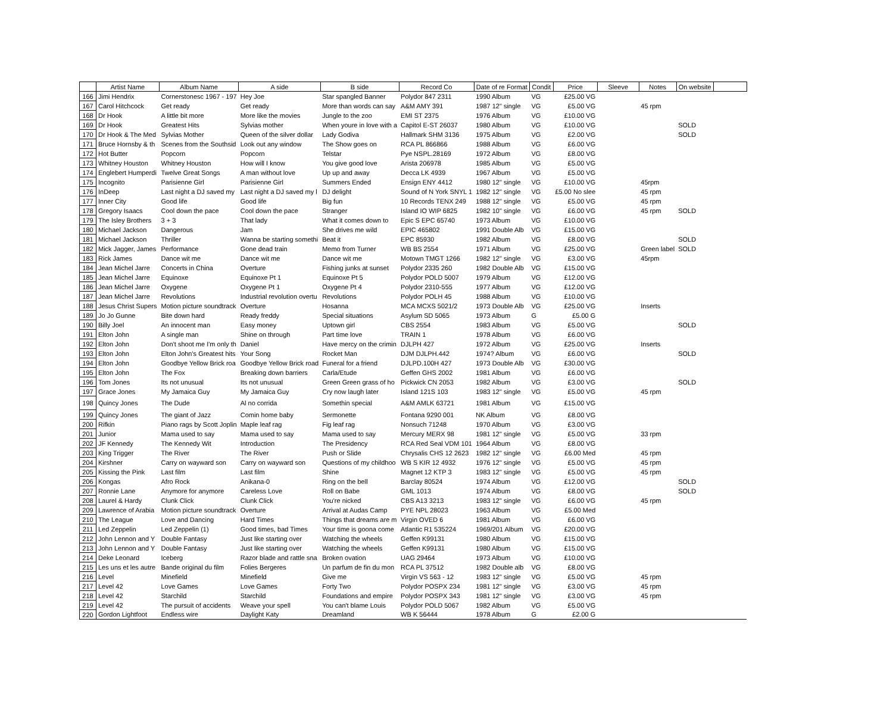| | Artist Name | Album Name | A side | B side | Record Co | Date of re Format | Condit | Price | Sleeve | Notes | On website | |
| --- | --- | --- | --- | --- | --- | --- | --- | --- | --- | --- | --- | --- |
| 166 | Jimi Hendrix | Cornerstonesc 1967 - 197 | Hey Joe | Star spangled Banner | Polydor 847 2311 | 1990 Album | VG | £25.00 VG | | | | |
| 167 | Carol Hitchcock | Get ready | Get ready | More than words can say | A&M AMY 391 | 1987 12" single | VG | £5.00 VG | | 45 rpm | | |
| 168 | Dr Hook | A little bit more | More like the movies | Jungle to the zoo | EMI ST 2375 | 1976 Album | VG | £10.00 VG | | | | |
| 169 | Dr Hook | Greatest Hits | Sylvias mother | When youre in love with a | Capitol E-ST 26037 | 1980 Album | VG | £10.00 VG | | | SOLD | |
| 170 | Dr Hook & The Med | Sylvias Mother | Queen of the silver dollar | Lady Godiva | Hallmark SHM 3136 | 1975 Album | VG | £2.00 VG | | | SOLD | |
| 171 | Bruce Hornsby & th | Scenes from the Southsid | Look out any window | The Show goes on | RCA PL 866866 | 1988 Album | VG | £6.00 VG | | | | |
| 172 | Hot Butter | Popcorn | Popcorn | Telstar | Pye NSPL.28169 | 1972 Album | VG | £8.00 VG | | | | |
| 173 | Whitney Houston | Whitney Houston | How will I know | You give good love | Arista 206978 | 1985 Album | VG | £5.00 VG | | | | |
| 174 | Englebert Humperdi | Twelve Great Songs | A man without love | Up up and away | Decca LK 4939 | 1967 Album | VG | £5.00 VG | | | | |
| 175 | Incognito | Parisienne Girl | Parisienne Girl | Summers Ended | Ensign ENY 4412 | 1980 12" single | VG | £10.00 VG | | 45rpm | | |
| 176 | InDeep | Last night a DJ saved my | Last night a DJ saved my l | DJ delight | Sound of N York SNYL 1 | 1982 12" single | VG | £5.00 No slee | | 45 rpm | | |
| 177 | Inner City | Good life | Good life | Big fun | 10 Records TENX 249 | 1988 12" single | VG | £5.00 VG | | 45 rpm | | |
| 178 | Gregory Isaacs | Cool down the pace | Cool down the pace | Stranger | Island IO WIP 6825 | 1982 10" single | VG | £6.00 VG | | 45 rpm | SOLD | |
| 179 | The Isley Brothers | 3 + 3 | That lady | What it comes down to | Epic S EPC 65740 | 1973 Album | VG | £10.00 VG | | | | |
| 180 | Michael Jackson | Dangerous | Jam | She drives me wild | EPIC 465802 | 1991 Double Alb | VG | £15.00 VG | | | | |
| 181 | Michael Jackson | Thriller | Wanna be starting somethi | Beat it | EPC 85930 | 1982 Album | VG | £8.00 VG | | | SOLD | |
| 182 | Mick Jagger, James | Performance | Gone dead train | Memo from Turner | WB BS 2554 | 1971 Album | VG | £25.00 VG | | Green label | SOLD | |
| 183 | Rick James | Dance wit me | Dance wit me | Dance wit me | Motown TMGT 1266 | 1982 12" single | VG | £3.00 VG | | 45rpm | | |
| 184 | Jean Michel Jarre | Concerts in China | Overture | Fishing junks at sunset | Polydor 2335 260 | 1982 Double Alb | VG | £15.00 VG | | | | |
| 185 | Jean Michel Jarre | Equinoxe | Equinoxe Pt 1 | Equinoxe Pt 5 | Polydor POLD 5007 | 1979 Album | VG | £12.00 VG | | | | |
| 186 | Jean Michel Jarre | Oxygene | Oxygene Pt 1 | Oxygene Pt 4 | Polydor 2310-555 | 1977 Album | VG | £12.00 VG | | | | |
| 187 | Jean Michel Jarre | Revolutions | Industrial revolution overtu | Revolutions | Polydor POLH 45 | 1988 Album | VG | £10.00 VG | | | | |
| 188 | Jesus Christ Supers | Motion picture soundtrack | Overture | Hosanna | MCA MCXS 5021/2 | 1973 Double Alb | VG | £25.00 VG | | Inserts | | |
| 189 | Jo Jo Gunne | Bite down hard | Ready freddy | Special situations | Asylum SD 5065 | 1973 Album | G | £5.00 G | | | | |
| 190 | Billy Joel | An innocent man | Easy money | Uptown girl | CBS 2554 | 1983 Album | VG | £5.00 VG | | | SOLD | |
| 191 | Elton John | A single man | Shine on through | Part time love | TRAIN 1 | 1978 Album | VG | £6.00 VG | | | | |
| 192 | Elton John | Don't shoot me I'm only th | Daniel | Have mercy on the crimin | DJLPH 427 | 1972 Album | VG | £25.00 VG | | Inserts | | |
| 193 | Elton John | Elton John's Greatest hits | Your Song | Rocket Man | DJM DJLPH.442 | 1974? Album | VG | £6.00 VG | | | SOLD | |
| 194 | Elton John | Goodbye Yellow Brick roa | Goodbye Yellow Brick road | Funeral for a friend | DJLPD.100H 427 | 1973 Double Alb | VG | £30.00 VG | | | | |
| 195 | Elton John | The Fox | Breaking down barriers | Carla/Etude | Geffen GHS 2002 | 1981 Album | VG | £6.00 VG | | | | |
| 196 | Tom Jones | Its not unusual | Its not unusual | Green Green grass of ho | Pickwick CN 2053 | 1982 Album | VG | £3.00 VG | | | SOLD | |
| 197 | Grace Jones | My Jamaica Guy | My Jamaica Guy | Cry now laugh later | Island 121S 103 | 1983 12" single | VG | £5.00 VG | | 45 rpm | | |
| 198 | Quincy Jones | The Dude | Al no corrida | Somethin special | A&M AMLK 63721 | 1981 Album | VG | £15.00 VG | | | | |
| 199 | Quincy Jones | The giant of Jazz | Comin home baby | Sermonette | Fontana 9290 001 | NK Album | VG | £8.00 VG | | | | |
| 200 | Rifkin | Piano rags by Scott Joplin | Maple leaf rag | Fig leaf rag | Nonsuch 71248 | 1970 Album | VG | £3.00 VG | | | | |
| 201 | Junior | Mama used to say | Mama used to say | Mama used to say | Mercury MERX 98 | 1981 12" single | VG | £5.00 VG | | 33 rpm | | |
| 202 | JF Kennedy | The Kennedy Wit | Introduction | The Presidency | RCA Red Seal VDM 101 | 1964 Album | VG | £8.00 VG | | | | |
| 203 | King Trigger | The River | The River | Push or Slide | Chrysalis CHS 12 2623 | 1982 12" single | VG | £6.00 Med | | 45 rpm | | |
| 204 | Kirshner | Carry on wayward son | Carry on wayward son | Questions of my childhoo | WB S KIR 12 4932 | 1976 12" single | VG | £5.00 VG | | 45 rpm | | |
| 205 | Kissing the Pink | Last film | Last film | Shine | Magnet 12 KTP 3 | 1983 12" single | VG | £5.00 VG | | 45 rpm | | |
| 206 | Kongas | Afro Rock | Anikana-0 | Ring on the bell | Barclay 80524 | 1974 Album | VG | £12.00 VG | | | SOLD | |
| 207 | Ronnie Lane | Anymore for anymore | Careless Love | Roll on Babe | GML 1013 | 1974 Album | VG | £8.00 VG | | | SOLD | |
| 208 | Laurel & Hardy | Clunk Click | Clunk Click | You're nicked | CBS A13 3213 | 1983 12" single | VG | £6.00 VG | | 45 rpm | | |
| 209 | Lawrence of Arabia | Motion picture soundtrack | Overture | Arrival at Audas Camp | PYE NPL 28023 | 1963 Album | VG | £5.00 Med | | | | |
| 210 | The League | Love and Dancing | Hard Times | Things that dreams are m | Virgin OVED 6 | 1981 Album | VG | £6.00 VG | | | | |
| 211 | Led Zeppelin | Led Zeppelin (1) | Good times, bad Times | Your time is goona come | Atlantic R1 535224 | 1969/201 Album | VG | £20.00 VG | | | | |
| 212 | John Lennon and Y | Double Fantasy | Just like starting over | Watching the wheels | Geffen K99131 | 1980 Album | VG | £15.00 VG | | | | |
| 213 | John Lennon and Y | Double Fantasy | Just like starting over | Watching the wheels | Geffen K99131 | 1980 Album | VG | £15.00 VG | | | | |
| 214 | Deke Leonard | Iceberg | Razor blade and rattle sna | Broken ovation | UAG 29464 | 1973 Album | VG | £10.00 VG | | | | |
| 215 | Les uns et les autre | Bande original du film | Folies Bergeres | Un parfum de fin du mon | RCA PL 37512 | 1982 Double alb | VG | £8.00 VG | | | | |
| 216 | Level | Minefield | Minefield | Give me | Virgin VS 563 - 12 | 1983 12" single | VG | £5.00 VG | | 45 rpm | | |
| 217 | Level 42 | Love Games | Love Games | Forty Two | Polydor POSPX 234 | 1981 12" single | VG | £3.00 VG | | 45 rpm | | |
| 218 | Level 42 | Starchild | Starchild | Foundations and empire | Polydor POSPX 343 | 1981 12" single | VG | £3.00 VG | | 45 rpm | | |
| 219 | Level 42 | The pursuit of accidents | Weave your spell | You can't blame Louis | Polydor POLD 5067 | 1982 Album | VG | £5.00 VG | | | | |
| 220 | Gordon Lightfoot | Endless wire | Daylight Katy | Dreamland | WB K 56444 | 1978 Album | G | £2.00 G | | | | |